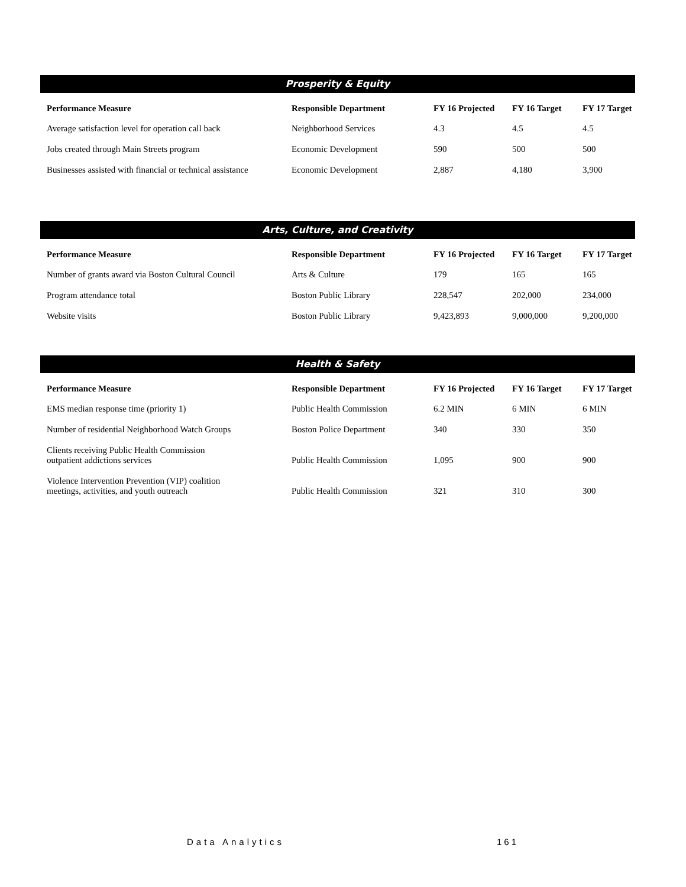Prosperity & Equity
| Performance Measure | Responsible Department | FY 16 Projected | FY 16 Target | FY 17 Target |
| --- | --- | --- | --- | --- |
| Average satisfaction level for operation call back | Neighborhood Services | 4.3 | 4.5 | 4.5 |
| Jobs created through Main Streets program | Economic Development | 590 | 500 | 500 |
| Businesses assisted with financial or technical assistance | Economic Development | 2,887 | 4,180 | 3,900 |
Arts, Culture, and Creativity
| Performance Measure | Responsible Department | FY 16 Projected | FY 16 Target | FY 17 Target |
| --- | --- | --- | --- | --- |
| Number of grants award via Boston Cultural Council | Arts & Culture | 179 | 165 | 165 |
| Program attendance total | Boston Public Library | 228,547 | 202,000 | 234,000 |
| Website visits | Boston Public Library | 9,423,893 | 9,000,000 | 9,200,000 |
Health & Safety
| Performance Measure | Responsible Department | FY 16 Projected | FY 16 Target | FY 17 Target |
| --- | --- | --- | --- | --- |
| EMS median response time (priority 1) | Public Health Commission | 6.2 MIN | 6 MIN | 6 MIN |
| Number of residential Neighborhood Watch Groups | Boston Police Department | 340 | 330 | 350 |
| Clients receiving Public Health Commission outpatient addictions services | Public Health Commission | 1,095 | 900 | 900 |
| Violence Intervention Prevention (VIP) coalition meetings, activities, and youth outreach | Public Health Commission | 321 | 310 | 300 |
Data Analytics 161